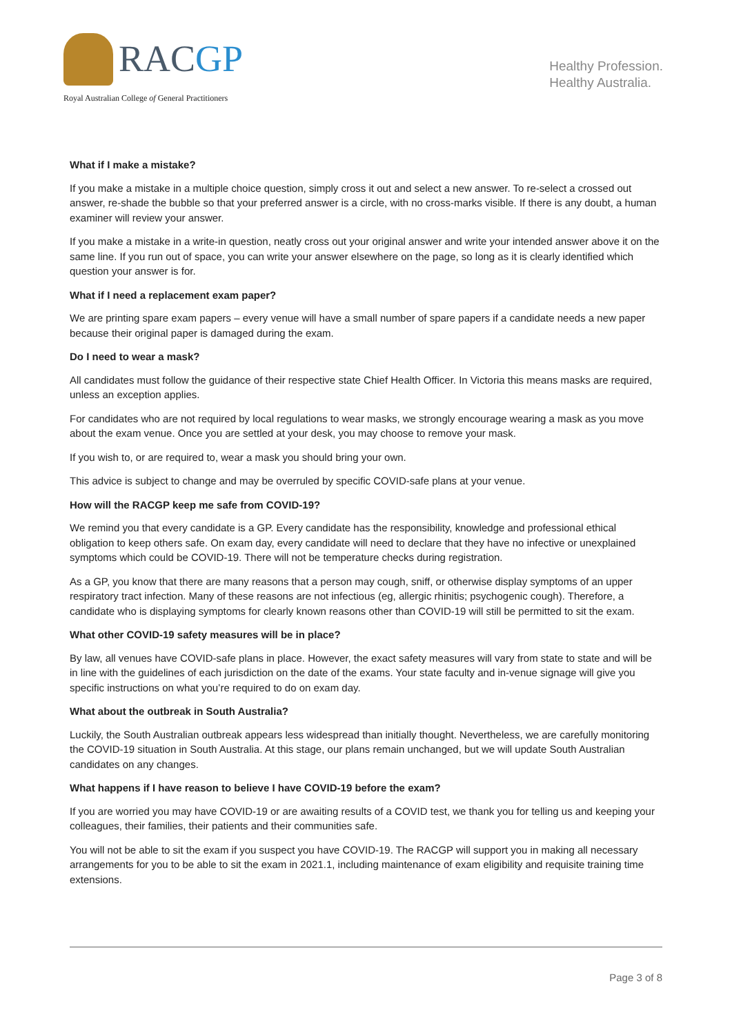RACGP
Royal Australian College of General Practitioners
Healthy Profession.
Healthy Australia.
What if I make a mistake?
If you make a mistake in a multiple choice question, simply cross it out and select a new answer. To re-select a crossed out answer, re-shade the bubble so that your preferred answer is a circle, with no cross-marks visible. If there is any doubt, a human examiner will review your answer.
If you make a mistake in a write-in question, neatly cross out your original answer and write your intended answer above it on the same line. If you run out of space, you can write your answer elsewhere on the page, so long as it is clearly identified which question your answer is for.
What if I need a replacement exam paper?
We are printing spare exam papers – every venue will have a small number of spare papers if a candidate needs a new paper because their original paper is damaged during the exam.
Do I need to wear a mask?
All candidates must follow the guidance of their respective state Chief Health Officer. In Victoria this means masks are required, unless an exception applies.
For candidates who are not required by local regulations to wear masks, we strongly encourage wearing a mask as you move about the exam venue. Once you are settled at your desk, you may choose to remove your mask.
If you wish to, or are required to, wear a mask you should bring your own.
This advice is subject to change and may be overruled by specific COVID-safe plans at your venue.
How will the RACGP keep me safe from COVID-19?
We remind you that every candidate is a GP. Every candidate has the responsibility, knowledge and professional ethical obligation to keep others safe. On exam day, every candidate will need to declare that they have no infective or unexplained symptoms which could be COVID-19. There will not be temperature checks during registration.
As a GP, you know that there are many reasons that a person may cough, sniff, or otherwise display symptoms of an upper respiratory tract infection. Many of these reasons are not infectious (eg, allergic rhinitis; psychogenic cough). Therefore, a candidate who is displaying symptoms for clearly known reasons other than COVID-19 will still be permitted to sit the exam.
What other COVID-19 safety measures will be in place?
By law, all venues have COVID-safe plans in place. However, the exact safety measures will vary from state to state and will be in line with the guidelines of each jurisdiction on the date of the exams. Your state faculty and in-venue signage will give you specific instructions on what you’re required to do on exam day.
What about the outbreak in South Australia?
Luckily, the South Australian outbreak appears less widespread than initially thought. Nevertheless, we are carefully monitoring the COVID-19 situation in South Australia. At this stage, our plans remain unchanged, but we will update South Australian candidates on any changes.
What happens if I have reason to believe I have COVID-19 before the exam?
If you are worried you may have COVID-19 or are awaiting results of a COVID test, we thank you for telling us and keeping your colleagues, their families, their patients and their communities safe.
You will not be able to sit the exam if you suspect you have COVID-19. The RACGP will support you in making all necessary arrangements for you to be able to sit the exam in 2021.1, including maintenance of exam eligibility and requisite training time extensions.
Page 3 of 8